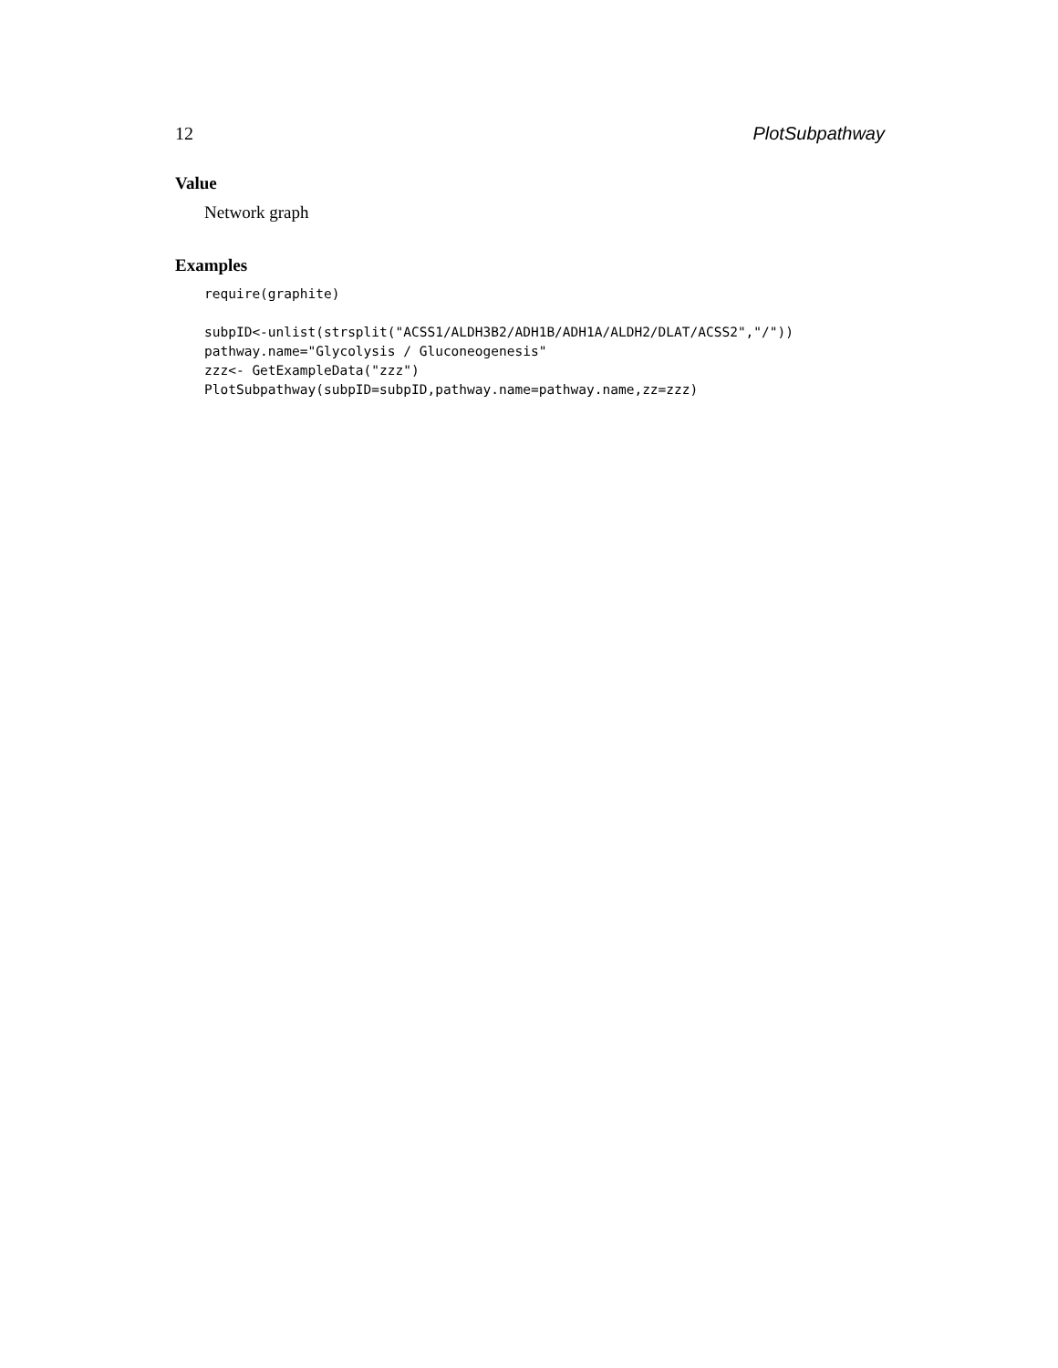12 PlotSubpathway
Value
Network graph
Examples
require(graphite)

subpID<-unlist(strsplit("ACSS1/ALDH3B2/ADH1B/ADH1A/ALDH2/DLAT/ACSS2","/"))
pathway.name="Glycolysis / Gluconeogenesis"
zzz<- GetExampleData("zzz")
PlotSubpathway(subpID=subpID,pathway.name=pathway.name,zz=zzz)